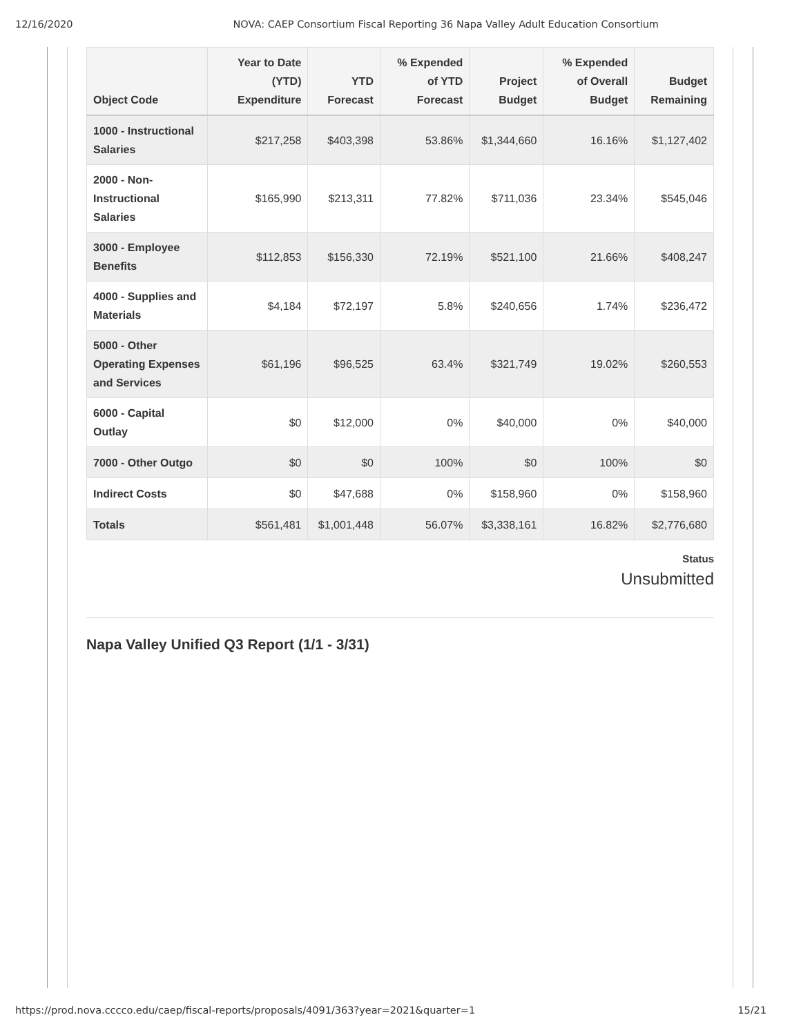12/16/2020 NOVA: CAEP Consortium Fiscal Reporting 36 Napa Valley Adult Education Consortium
| Object Code | Year to Date (YTD) Expenditure | YTD Forecast | % Expended of YTD Forecast | Project Budget | % Expended of Overall Budget | Budget Remaining |
| --- | --- | --- | --- | --- | --- | --- |
| 1000 - Instructional Salaries | $217,258 | $403,398 | 53.86% | $1,344,660 | 16.16% | $1,127,402 |
| 2000 - Non-Instructional Salaries | $165,990 | $213,311 | 77.82% | $711,036 | 23.34% | $545,046 |
| 3000 - Employee Benefits | $112,853 | $156,330 | 72.19% | $521,100 | 21.66% | $408,247 |
| 4000 - Supplies and Materials | $4,184 | $72,197 | 5.8% | $240,656 | 1.74% | $236,472 |
| 5000 - Other Operating Expenses and Services | $61,196 | $96,525 | 63.4% | $321,749 | 19.02% | $260,553 |
| 6000 - Capital Outlay | $0 | $12,000 | 0% | $40,000 | 0% | $40,000 |
| 7000 - Other Outgo | $0 | $0 | 100% | $0 | 100% | $0 |
| Indirect Costs | $0 | $47,688 | 0% | $158,960 | 0% | $158,960 |
| Totals | $561,481 | $1,001,448 | 56.07% | $3,338,161 | 16.82% | $2,776,680 |
Status
Unsubmitted
Napa Valley Unified Q3 Report (1/1 - 3/31)
https://prod.nova.cccco.edu/caep/fiscal-reports/proposals/4091/363?year=2021&quarter=1 15/21